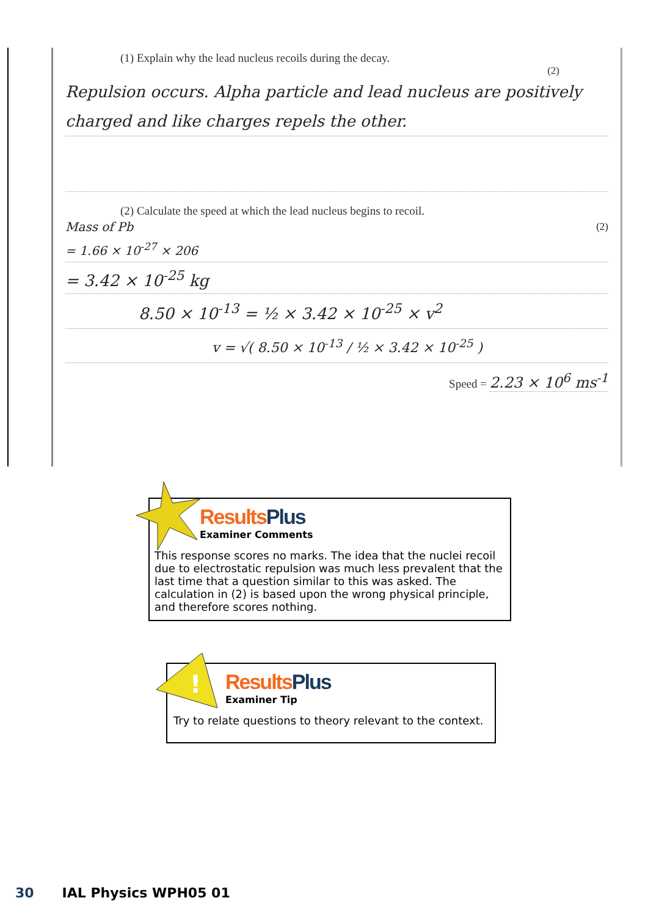(1) Explain why the lead nucleus recoils during the decay.
(2)
Repulsion occurs. Alpha particle and lead nucleus are positively charged and like charges repels the other.
(2) Calculate the speed at which the lead nucleus begins to recoil.
Mass of Pb (2)
= 1.66 × 10<sup>-27</sup> × 206
= 3.42 × 10<sup>-25</sup> kg
8.50 × 10<sup>-13</sup> = ½ × 3.42 × 10<sup>-25</sup> × v<sup>2</sup>
v = √( 8.50 × 10<sup>-13</sup> / ½ × 3.42 × 10<sup>-25</sup> )
Speed = 2.23 × 10<sup>6</sup> ms<sup>-1</sup>
Results Plus
Examiner Comments
This response scores no marks. The idea that the nuclei recoil due to electrostatic repulsion was much less prevalent that the last time that a question similar to this was asked. The calculation in (2) is based upon the wrong physical principle, and therefore scores nothing.
!
Results Plus
Examiner Tip
Try to relate questions to theory relevant to the context.
30 IAL Physics WPH05 01